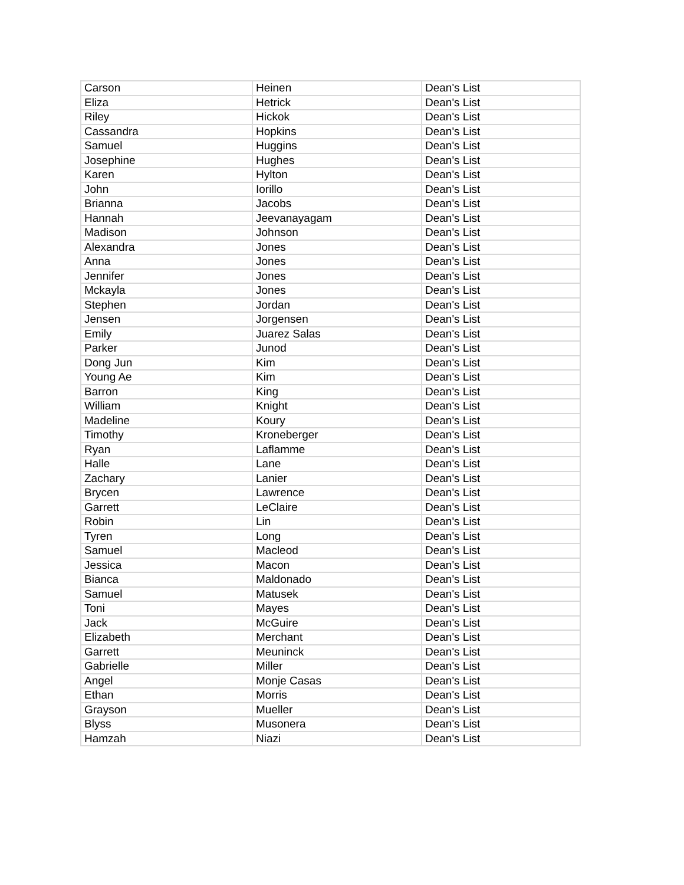| Carson | Heinen | Dean's List |
| Eliza | Hetrick | Dean's List |
| Riley | Hickok | Dean's List |
| Cassandra | Hopkins | Dean's List |
| Samuel | Huggins | Dean's List |
| Josephine | Hughes | Dean's List |
| Karen | Hylton | Dean's List |
| John | Iorillo | Dean's List |
| Brianna | Jacobs | Dean's List |
| Hannah | Jeevanayagam | Dean's List |
| Madison | Johnson | Dean's List |
| Alexandra | Jones | Dean's List |
| Anna | Jones | Dean's List |
| Jennifer | Jones | Dean's List |
| Mckayla | Jones | Dean's List |
| Stephen | Jordan | Dean's List |
| Jensen | Jorgensen | Dean's List |
| Emily | Juarez Salas | Dean's List |
| Parker | Junod | Dean's List |
| Dong Jun | Kim | Dean's List |
| Young Ae | Kim | Dean's List |
| Barron | King | Dean's List |
| William | Knight | Dean's List |
| Madeline | Koury | Dean's List |
| Timothy | Kroneberger | Dean's List |
| Ryan | Laflamme | Dean's List |
| Halle | Lane | Dean's List |
| Zachary | Lanier | Dean's List |
| Brycen | Lawrence | Dean's List |
| Garrett | LeClaire | Dean's List |
| Robin | Lin | Dean's List |
| Tyren | Long | Dean's List |
| Samuel | Macleod | Dean's List |
| Jessica | Macon | Dean's List |
| Bianca | Maldonado | Dean's List |
| Samuel | Matusek | Dean's List |
| Toni | Mayes | Dean's List |
| Jack | McGuire | Dean's List |
| Elizabeth | Merchant | Dean's List |
| Garrett | Meuninck | Dean's List |
| Gabrielle | Miller | Dean's List |
| Angel | Monje Casas | Dean's List |
| Ethan | Morris | Dean's List |
| Grayson | Mueller | Dean's List |
| Blyss | Musonera | Dean's List |
| Hamzah | Niazi | Dean's List |